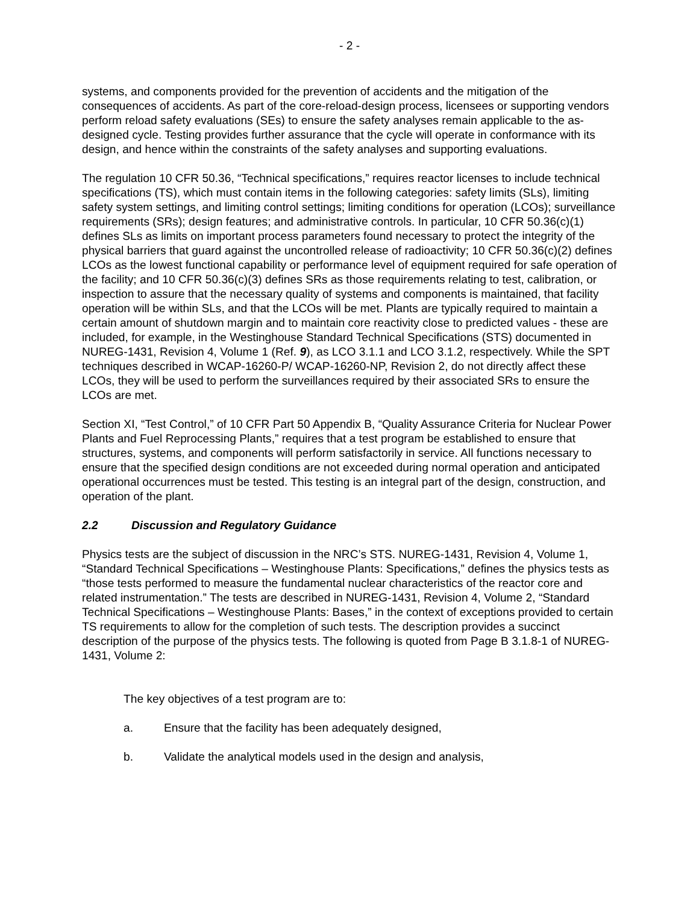- 2 -
systems, and components provided for the prevention of accidents and the mitigation of the consequences of accidents. As part of the core-reload-design process, licensees or supporting vendors perform reload safety evaluations (SEs) to ensure the safety analyses remain applicable to the as-designed cycle. Testing provides further assurance that the cycle will operate in conformance with its design, and hence within the constraints of the safety analyses and supporting evaluations.
The regulation 10 CFR 50.36, “Technical specifications,” requires reactor licenses to include technical specifications (TS), which must contain items in the following categories: safety limits (SLs), limiting safety system settings, and limiting control settings; limiting conditions for operation (LCOs); surveillance requirements (SRs); design features; and administrative controls. In particular, 10 CFR 50.36(c)(1) defines SLs as limits on important process parameters found necessary to protect the integrity of the physical barriers that guard against the uncontrolled release of radioactivity; 10 CFR 50.36(c)(2) defines LCOs as the lowest functional capability or performance level of equipment required for safe operation of the facility; and 10 CFR 50.36(c)(3) defines SRs as those requirements relating to test, calibration, or inspection to assure that the necessary quality of systems and components is maintained, that facility operation will be within SLs, and that the LCOs will be met. Plants are typically required to maintain a certain amount of shutdown margin and to maintain core reactivity close to predicted values - these are included, for example, in the Westinghouse Standard Technical Specifications (STS) documented in NUREG-1431, Revision 4, Volume 1 (Ref. 9), as LCO 3.1.1 and LCO 3.1.2, respectively. While the SPT techniques described in WCAP-16260-P/ WCAP-16260-NP, Revision 2, do not directly affect these LCOs, they will be used to perform the surveillances required by their associated SRs to ensure the LCOs are met.
Section XI, “Test Control,” of 10 CFR Part 50 Appendix B, “Quality Assurance Criteria for Nuclear Power Plants and Fuel Reprocessing Plants,” requires that a test program be established to ensure that structures, systems, and components will perform satisfactorily in service. All functions necessary to ensure that the specified design conditions are not exceeded during normal operation and anticipated operational occurrences must be tested. This testing is an integral part of the design, construction, and operation of the plant.
2.2 Discussion and Regulatory Guidance
Physics tests are the subject of discussion in the NRC’s STS. NUREG-1431, Revision 4, Volume 1, “Standard Technical Specifications – Westinghouse Plants: Specifications,” defines the physics tests as “those tests performed to measure the fundamental nuclear characteristics of the reactor core and related instrumentation.” The tests are described in NUREG-1431, Revision 4, Volume 2, “Standard Technical Specifications – Westinghouse Plants: Bases,” in the context of exceptions provided to certain TS requirements to allow for the completion of such tests. The description provides a succinct description of the purpose of the physics tests. The following is quoted from Page B 3.1.8-1 of NUREG-1431, Volume 2:
The key objectives of a test program are to:
a. Ensure that the facility has been adequately designed,
b. Validate the analytical models used in the design and analysis,